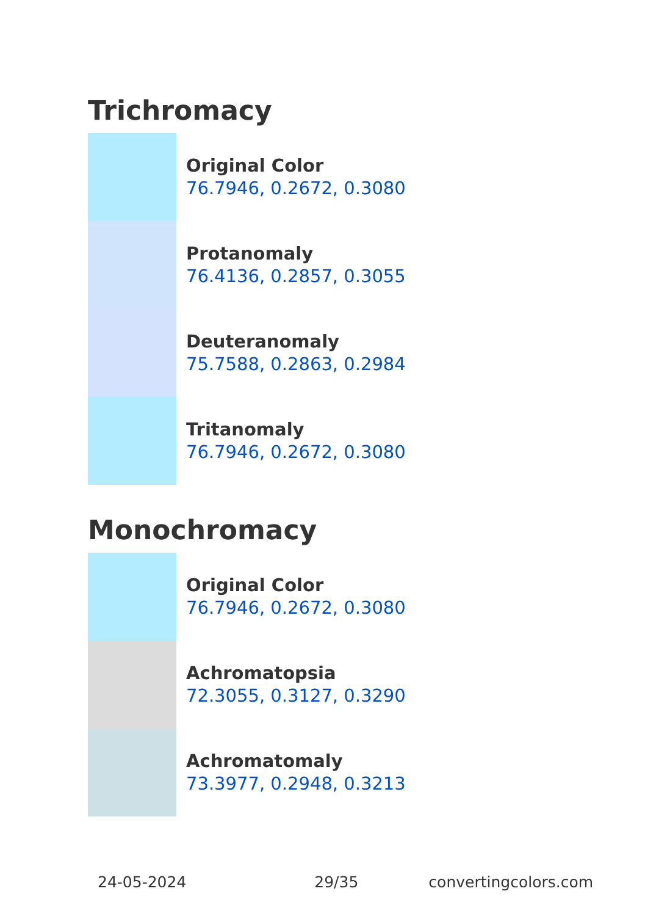Trichromacy
Original Color
76.7946, 0.2672, 0.3080
Protanomaly
76.4136, 0.2857, 0.3055
Deuteranomaly
75.7588, 0.2863, 0.2984
Tritanomaly
76.7946, 0.2672, 0.3080
Monochromacy
Original Color
76.7946, 0.2672, 0.3080
Achromatopsia
72.3055, 0.3127, 0.3290
Achromatomaly
73.3977, 0.2948, 0.3213
24-05-2024 29/35 convertingcolors.com